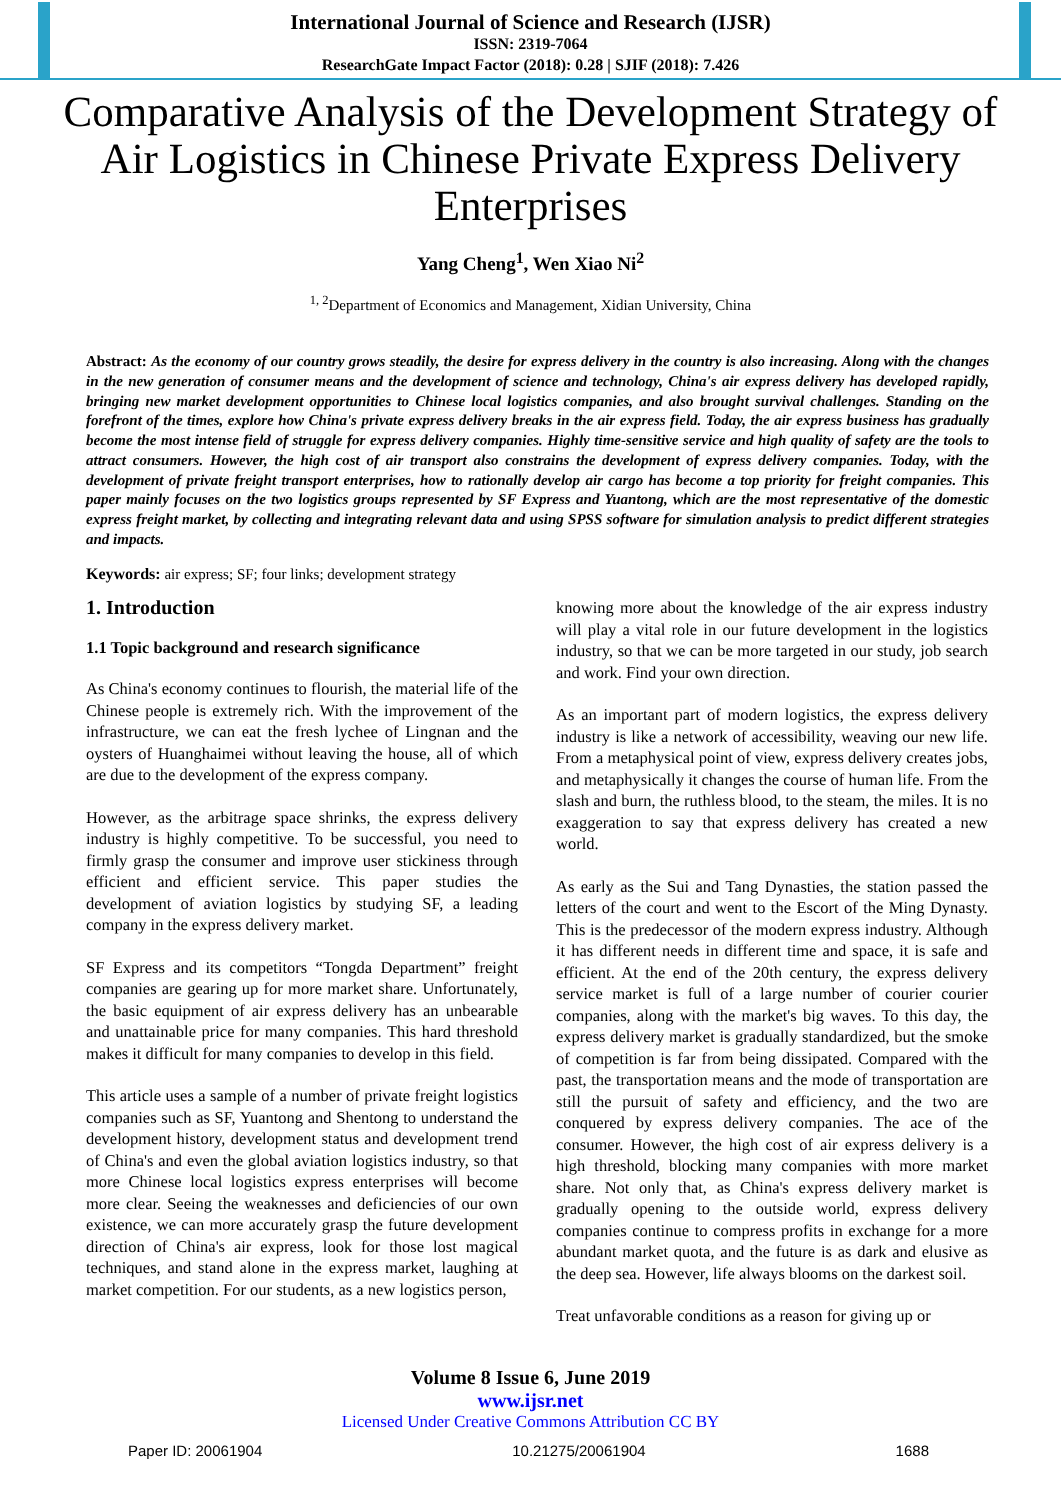International Journal of Science and Research (IJSR)
ISSN: 2319-7064
ResearchGate Impact Factor (2018): 0.28 | SJIF (2018): 7.426
Comparative Analysis of the Development Strategy of Air Logistics in Chinese Private Express Delivery Enterprises
Yang Cheng<sup>1</sup>, Wen Xiao Ni<sup>2</sup>
<sup>1, 2</sup>Department of Economics and Management, Xidian University, China
Abstract: As the economy of our country grows steadily, the desire for express delivery in the country is also increasing. Along with the changes in the new generation of consumer means and the development of science and technology, China's air express delivery has developed rapidly, bringing new market development opportunities to Chinese local logistics companies, and also brought survival challenges. Standing on the forefront of the times, explore how China's private express delivery breaks in the air express field. Today, the air express business has gradually become the most intense field of struggle for express delivery companies. Highly time-sensitive service and high quality of safety are the tools to attract consumers. However, the high cost of air transport also constrains the development of express delivery companies. Today, with the development of private freight transport enterprises, how to rationally develop air cargo has become a top priority for freight companies. This paper mainly focuses on the two logistics groups represented by SF Express and Yuantong, which are the most representative of the domestic express freight market, by collecting and integrating relevant data and using SPSS software for simulation analysis to predict different strategies and impacts.
Keywords: air express; SF; four links; development strategy
1. Introduction
1.1 Topic background and research significance
As China's economy continues to flourish, the material life of the Chinese people is extremely rich. With the improvement of the infrastructure, we can eat the fresh lychee of Lingnan and the oysters of Huanghaimei without leaving the house, all of which are due to the development of the express company.
However, as the arbitrage space shrinks, the express delivery industry is highly competitive. To be successful, you need to firmly grasp the consumer and improve user stickiness through efficient and efficient service. This paper studies the development of aviation logistics by studying SF, a leading company in the express delivery market.
SF Express and its competitors “Tongda Department” freight companies are gearing up for more market share. Unfortunately, the basic equipment of air express delivery has an unbearable and unattainable price for many companies. This hard threshold makes it difficult for many companies to develop in this field.
This article uses a sample of a number of private freight logistics companies such as SF, Yuantong and Shentong to understand the development history, development status and development trend of China's and even the global aviation logistics industry, so that more Chinese local logistics express enterprises will become more clear. Seeing the weaknesses and deficiencies of our own existence, we can more accurately grasp the future development direction of China's air express, look for those lost magical techniques, and stand alone in the express market, laughing at market competition. For our students, as a new logistics person,
knowing more about the knowledge of the air express industry will play a vital role in our future development in the logistics industry, so that we can be more targeted in our study, job search and work. Find your own direction.
As an important part of modern logistics, the express delivery industry is like a network of accessibility, weaving our new life. From a metaphysical point of view, express delivery creates jobs, and metaphysically it changes the course of human life. From the slash and burn, the ruthless blood, to the steam, the miles. It is no exaggeration to say that express delivery has created a new world.
As early as the Sui and Tang Dynasties, the station passed the letters of the court and went to the Escort of the Ming Dynasty. This is the predecessor of the modern express industry. Although it has different needs in different time and space, it is safe and efficient. At the end of the 20th century, the express delivery service market is full of a large number of courier courier companies, along with the market's big waves. To this day, the express delivery market is gradually standardized, but the smoke of competition is far from being dissipated. Compared with the past, the transportation means and the mode of transportation are still the pursuit of safety and efficiency, and the two are conquered by express delivery companies. The ace of the consumer. However, the high cost of air express delivery is a high threshold, blocking many companies with more market share. Not only that, as China's express delivery market is gradually opening to the outside world, express delivery companies continue to compress profits in exchange for a more abundant market quota, and the future is as dark and elusive as the deep sea. However, life always blooms on the darkest soil.
Treat unfavorable conditions as a reason for giving up or
Volume 8 Issue 6, June 2019
www.ijsr.net
Licensed Under Creative Commons Attribution CC BY
Paper ID: 20061904 10.21275/20061904 1688